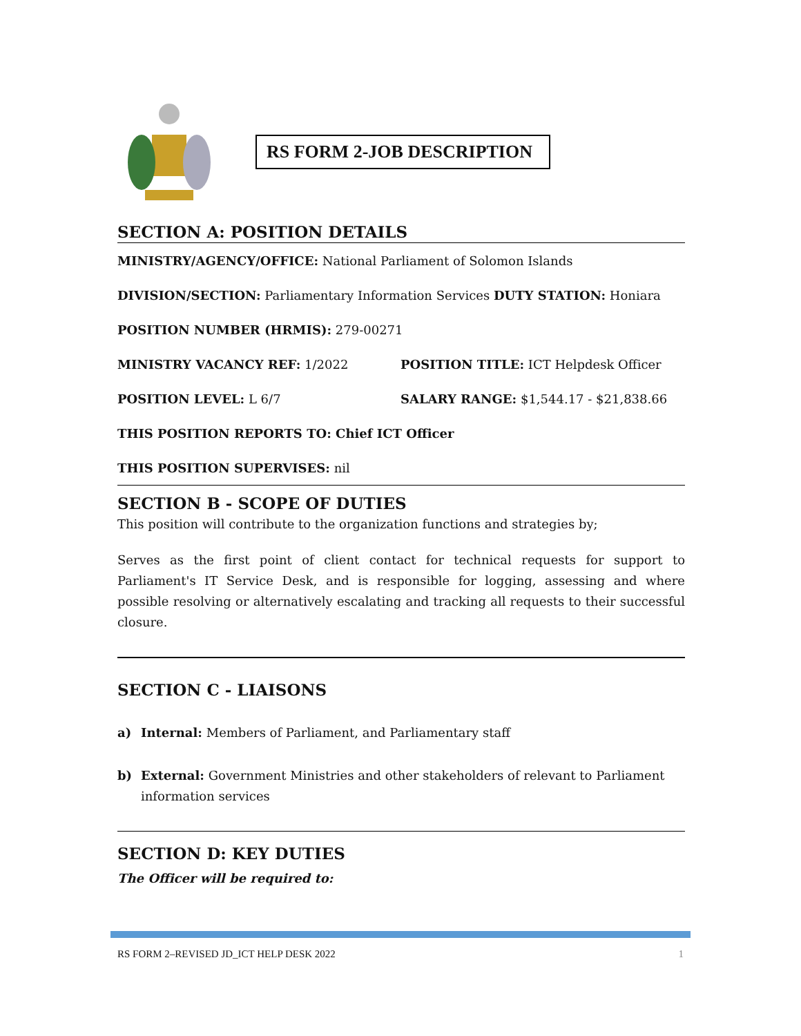RS FORM 2-JOB DESCRIPTION
SECTION A: POSITION DETAILS
MINISTRY/AGENCY/OFFICE: National Parliament of Solomon Islands
DIVISION/SECTION: Parliamentary Information Services DUTY STATION: Honiara
POSITION NUMBER (HRMIS): 279-00271
MINISTRY VACANCY REF: 1/2022 POSITION TITLE: ICT Helpdesk Officer
POSITION LEVEL: L 6/7 SALARY RANGE: $1,544.17 - $21,838.66
THIS POSITION REPORTS TO: Chief ICT Officer
THIS POSITION SUPERVISES: nil
SECTION B - SCOPE OF DUTIES
This position will contribute to the organization functions and strategies by;
Serves as the first point of client contact for technical requests for support to Parliament's IT Service Desk, and is responsible for logging, assessing and where possible resolving or alternatively escalating and tracking all requests to their successful closure.
SECTION C - LIAISONS
a) Internal: Members of Parliament, and Parliamentary staff
b) External: Government Ministries and other stakeholders of relevant to Parliament information services
SECTION D: KEY DUTIES
The Officer will be required to:
RS FORM 2–REVISED JD_ICT HELP DESK 2022 1